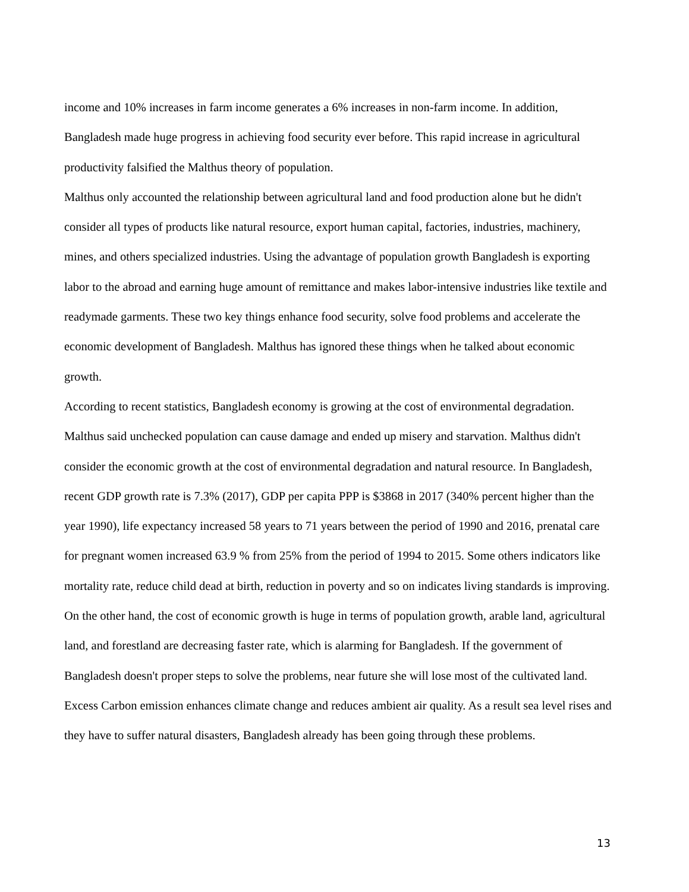income and 10% increases in farm income generates a 6% increases in non-farm income. In addition, Bangladesh made huge progress in achieving food security ever before. This rapid increase in agricultural productivity falsified the Malthus theory of population.
Malthus only accounted the relationship between agricultural land and food production alone but he didn't consider all types of products like natural resource, export human capital, factories, industries, machinery, mines, and others specialized industries. Using the advantage of population growth Bangladesh is exporting labor to the abroad and earning huge amount of remittance and makes labor-intensive industries like textile and readymade garments. These two key things enhance food security, solve food problems and accelerate the economic development of Bangladesh. Malthus has ignored these things when he talked about economic growth.
According to recent statistics, Bangladesh economy is growing at the cost of environmental degradation. Malthus said unchecked population can cause damage and ended up misery and starvation. Malthus didn't consider the economic growth at the cost of environmental degradation and natural resource. In Bangladesh, recent GDP growth rate is 7.3% (2017), GDP per capita PPP is $3868 in 2017 (340% percent higher than the year 1990), life expectancy increased 58 years to 71 years between the period of 1990 and 2016, prenatal care for pregnant women increased 63.9 % from 25% from the period of 1994 to 2015. Some others indicators like mortality rate, reduce child dead at birth, reduction in poverty and so on indicates living standards is improving. On the other hand, the cost of economic growth is huge in terms of population growth, arable land, agricultural land, and forestland are decreasing faster rate, which is alarming for Bangladesh. If the government of Bangladesh doesn't proper steps to solve the problems, near future she will lose most of the cultivated land. Excess Carbon emission enhances climate change and reduces ambient air quality. As a result sea level rises and they have to suffer natural disasters, Bangladesh already has been going through these problems.
13